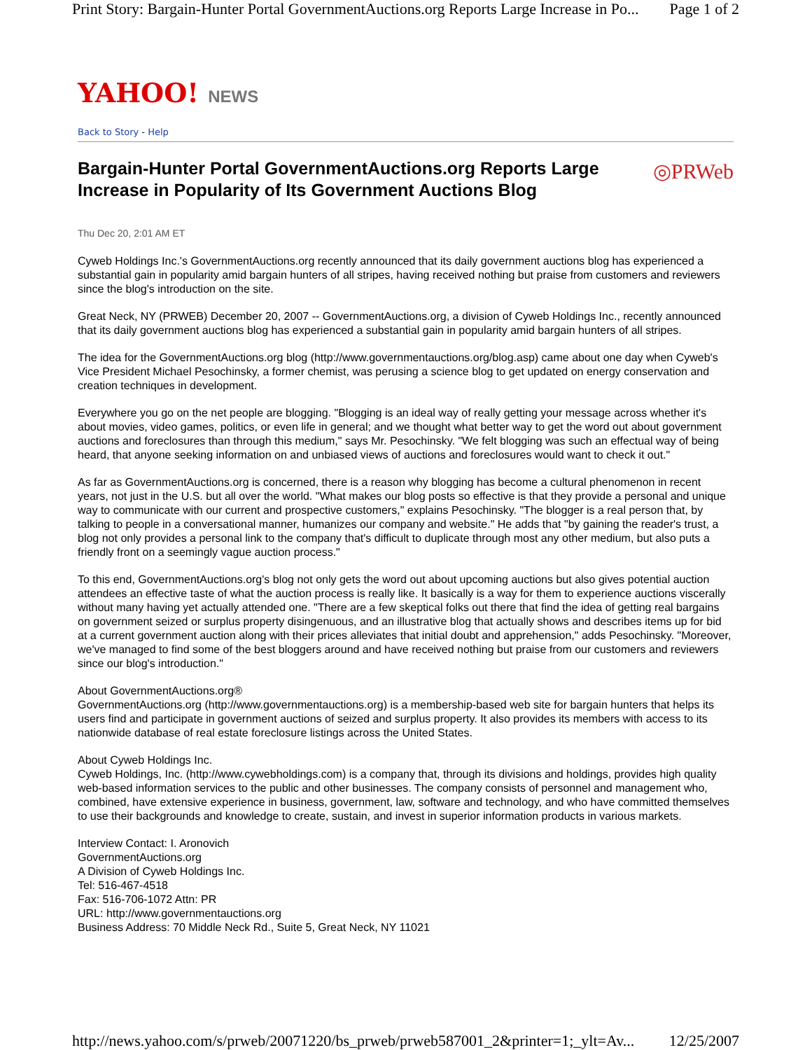Print Story: Bargain-Hunter Portal GovernmentAuctions.org Reports Large Increase in Po... Page 1 of 2
YAHOO! NEWS
Back to Story - Help
◎PRWeb
Bargain-Hunter Portal GovernmentAuctions.org Reports Large Increase in Popularity of Its Government Auctions Blog
Thu Dec 20, 2:01 AM ET
Cyweb Holdings Inc.'s GovernmentAuctions.org recently announced that its daily government auctions blog has experienced a substantial gain in popularity amid bargain hunters of all stripes, having received nothing but praise from customers and reviewers since the blog's introduction on the site.
Great Neck, NY (PRWEB) December 20, 2007 -- GovernmentAuctions.org, a division of Cyweb Holdings Inc., recently announced that its daily government auctions blog has experienced a substantial gain in popularity amid bargain hunters of all stripes.
The idea for the GovernmentAuctions.org blog (http://www.governmentauctions.org/blog.asp) came about one day when Cyweb's Vice President Michael Pesochinsky, a former chemist, was perusing a science blog to get updated on energy conservation and creation techniques in development.
Everywhere you go on the net people are blogging. "Blogging is an ideal way of really getting your message across whether it's about movies, video games, politics, or even life in general; and we thought what better way to get the word out about government auctions and foreclosures than through this medium," says Mr. Pesochinsky. "We felt blogging was such an effectual way of being heard, that anyone seeking information on and unbiased views of auctions and foreclosures would want to check it out."
As far as GovernmentAuctions.org is concerned, there is a reason why blogging has become a cultural phenomenon in recent years, not just in the U.S. but all over the world. "What makes our blog posts so effective is that they provide a personal and unique way to communicate with our current and prospective customers," explains Pesochinsky. "The blogger is a real person that, by talking to people in a conversational manner, humanizes our company and website." He adds that "by gaining the reader's trust, a blog not only provides a personal link to the company that's difficult to duplicate through most any other medium, but also puts a friendly front on a seemingly vague auction process."
To this end, GovernmentAuctions.org's blog not only gets the word out about upcoming auctions but also gives potential auction attendees an effective taste of what the auction process is really like. It basically is a way for them to experience auctions viscerally without many having yet actually attended one. "There are a few skeptical folks out there that find the idea of getting real bargains on government seized or surplus property disingenuous, and an illustrative blog that actually shows and describes items up for bid at a current government auction along with their prices alleviates that initial doubt and apprehension," adds Pesochinsky. "Moreover, we've managed to find some of the best bloggers around and have received nothing but praise from our customers and reviewers since our blog's introduction."
About GovernmentAuctions.org®
GovernmentAuctions.org (http://www.governmentauctions.org) is a membership-based web site for bargain hunters that helps its users find and participate in government auctions of seized and surplus property. It also provides its members with access to its nationwide database of real estate foreclosure listings across the United States.
About Cyweb Holdings Inc.
Cyweb Holdings, Inc. (http://www.cywebholdings.com) is a company that, through its divisions and holdings, provides high quality web-based information services to the public and other businesses. The company consists of personnel and management who, combined, have extensive experience in business, government, law, software and technology, and who have committed themselves to use their backgrounds and knowledge to create, sustain, and invest in superior information products in various markets.
Interview Contact: I. Aronovich
GovernmentAuctions.org
A Division of Cyweb Holdings Inc.
Tel: 516-467-4518
Fax: 516-706-1072 Attn: PR
URL: http://www.governmentauctions.org
Business Address: 70 Middle Neck Rd., Suite 5, Great Neck, NY 11021
http://news.yahoo.com/s/prweb/20071220/bs_prweb/prweb587001_2&printer=1;_ylt=Av... 12/25/2007